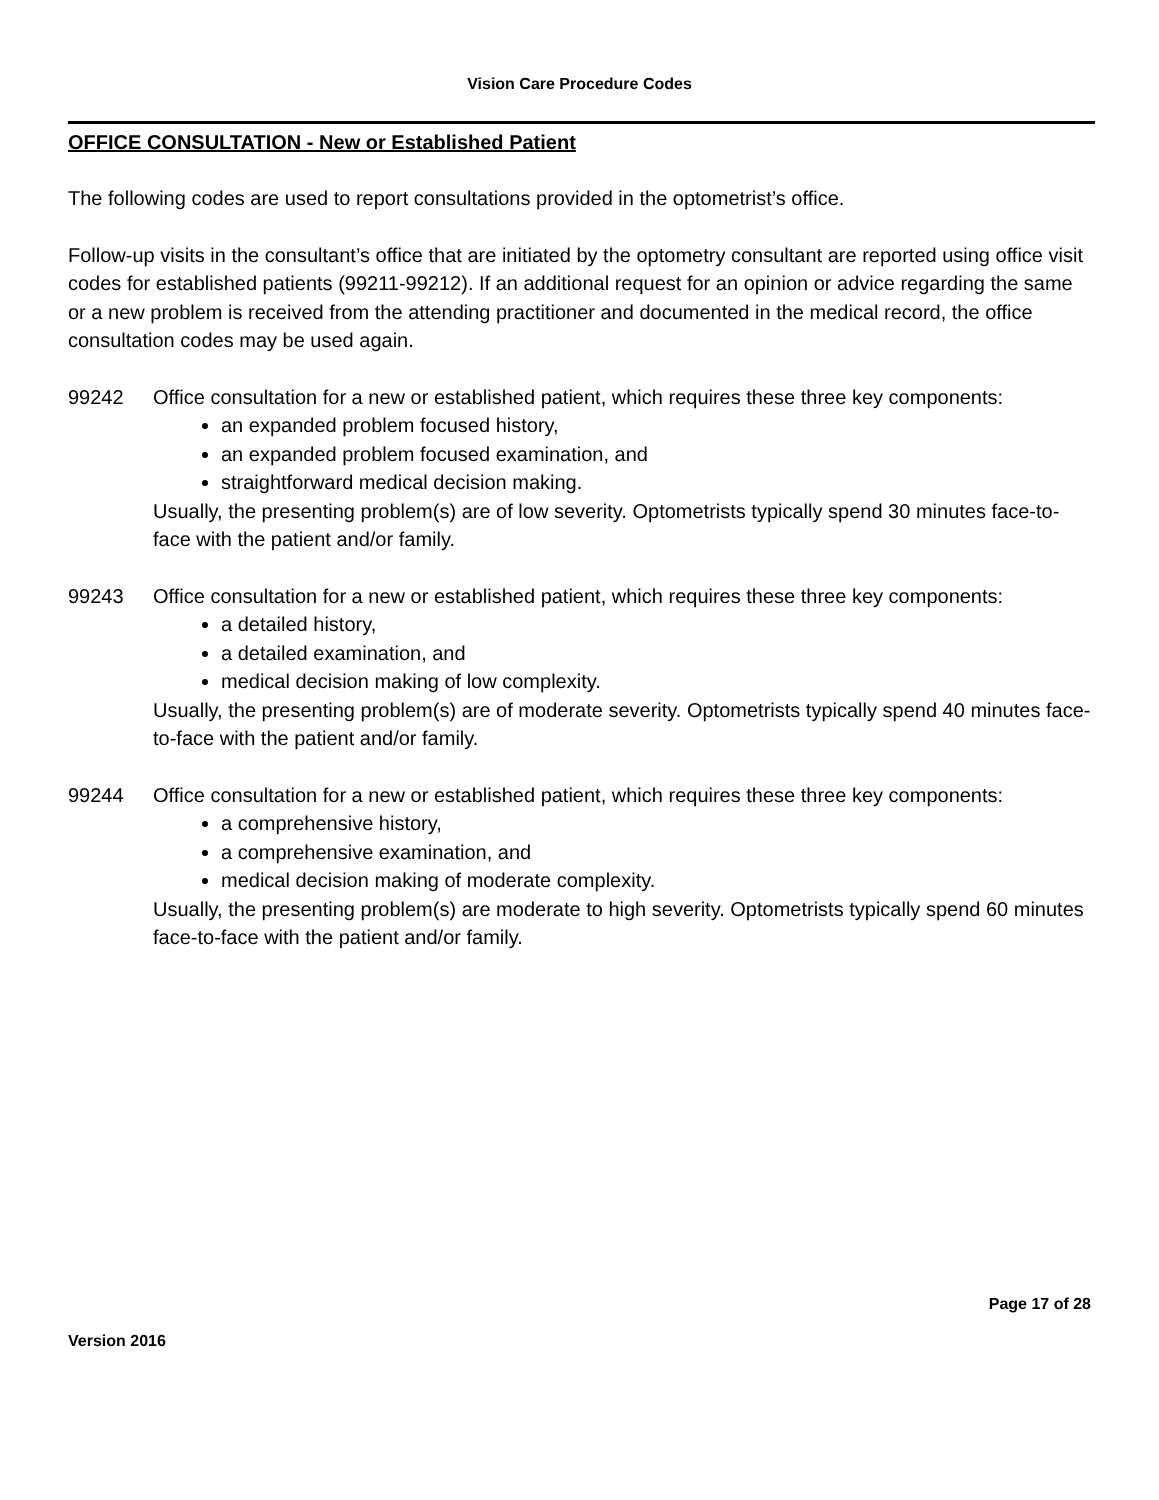Vision Care Procedure Codes
OFFICE CONSULTATION - New or Established Patient
The following codes are used to report consultations provided in the optometrist’s office.
Follow-up visits in the consultant’s office that are initiated by the optometry consultant are reported using office visit codes for established patients (99211-99212). If an additional request for an opinion or advice regarding the same or a new problem is received from the attending practitioner and documented in the medical record, the office consultation codes may be used again.
99242 Office consultation for a new or established patient, which requires these three key components:
an expanded problem focused history,
an expanded problem focused examination, and
straightforward medical decision making.
Usually, the presenting problem(s) are of low severity. Optometrists typically spend 30 minutes face-to-face with the patient and/or family.
99243 Office consultation for a new or established patient, which requires these three key components:
a detailed history,
a detailed examination, and
medical decision making of low complexity.
Usually, the presenting problem(s) are of moderate severity. Optometrists typically spend 40 minutes face-to-face with the patient and/or family.
99244 Office consultation for a new or established patient, which requires these three key components:
a comprehensive history,
a comprehensive examination, and
medical decision making of moderate complexity.
Usually, the presenting problem(s) are moderate to high severity. Optometrists typically spend 60 minutes face-to-face with the patient and/or family.
Page 17 of 28
Version 2016